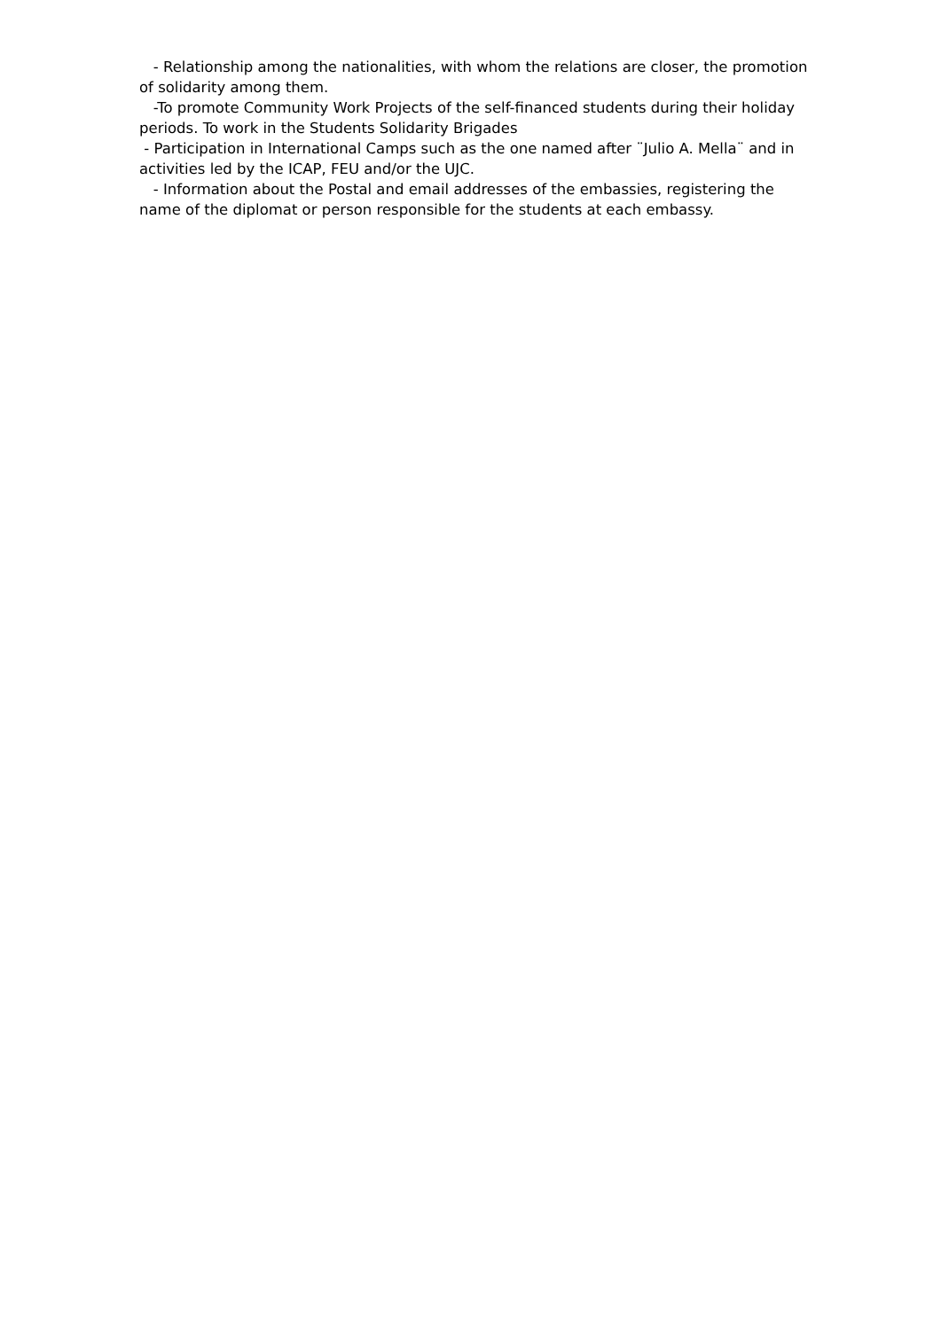- Relationship among the nationalities, with whom the relations are closer, the promotion of solidarity among them.
-To promote Community Work Projects of the self-financed students during their holiday periods. To work in the Students Solidarity Brigades
- Participation in International Camps such as the one named after ¨Julio A. Mella¨ and in activities led by the ICAP, FEU and/or the UJC.
- Information about the Postal and email addresses of the embassies, registering the name of the diplomat or person responsible for the students at each embassy.